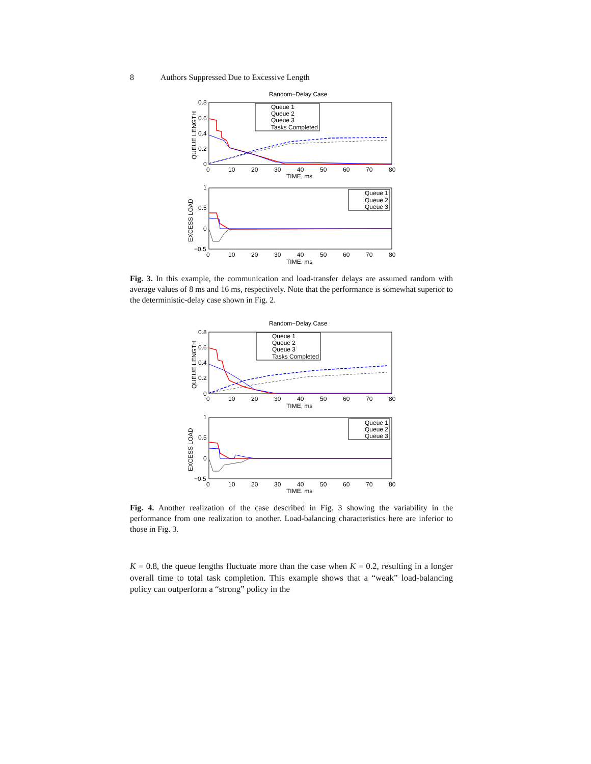8 Authors Suppressed Due to Excessive Length
Random−Delay Case
0.8
0.6
0.4
0.2
0
0
10
20
30
40
50
60
70
80
TIME, ms
QUEUE LENGTH
Queue 1
Queue 2
Queue 3
Tasks Completed
1
0.5
0
−0.5
0
10
20
30
40
50
60
70
80
TIME, ms
EXCESS LOAD
Queue 1
Queue 2
Queue 3
Fig. 3. In this example, the communication and load-transfer delays are assumed random with average values of 8 ms and 16 ms, respectively. Note that the performance is somewhat superior to the deterministic-delay case shown in Fig. 2.
Random−Delay Case
0.8
0.6
0.4
0.2
0
0
10
20
30
40
50
60
70
80
TIME, ms
QUEUE LENGTH
Queue 1
Queue 2
Queue 3
Tasks Completed
1
0.5
0
−0.5
0
10
20
30
40
50
60
70
80
TIME, ms
EXCESS LOAD
Queue 1
Queue 2
Queue 3
Fig. 4. Another realization of the case described in Fig. 3 showing the variability in the performance from one realization to another. Load-balancing characteristics here are inferior to those in Fig. 3.
K = 0.8, the queue lengths fluctuate more than the case when K = 0.2, resulting in a longer overall time to total task completion. This example shows that a “weak” load-balancing policy can outperform a “strong” policy in the